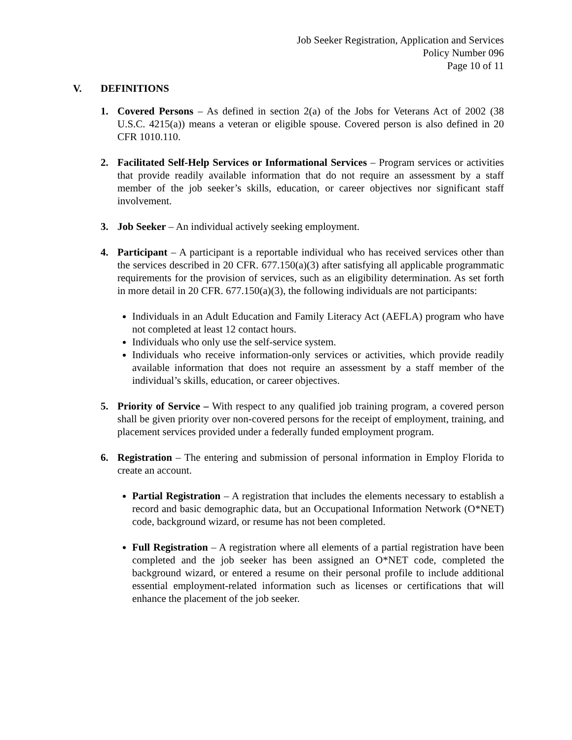Job Seeker Registration, Application and Services
Policy Number 096
Page 10 of 11
V. DEFINITIONS
1. Covered Persons – As defined in section 2(a) of the Jobs for Veterans Act of 2002 (38 U.S.C. 4215(a)) means a veteran or eligible spouse. Covered person is also defined in 20 CFR 1010.110.
2. Facilitated Self-Help Services or Informational Services – Program services or activities that provide readily available information that do not require an assessment by a staff member of the job seeker’s skills, education, or career objectives nor significant staff involvement.
3. Job Seeker – An individual actively seeking employment.
4. Participant – A participant is a reportable individual who has received services other than the services described in 20 CFR. 677.150(a)(3) after satisfying all applicable programmatic requirements for the provision of services, such as an eligibility determination. As set forth in more detail in 20 CFR. 677.150(a)(3), the following individuals are not participants:
Individuals in an Adult Education and Family Literacy Act (AEFLA) program who have not completed at least 12 contact hours.
Individuals who only use the self-service system.
Individuals who receive information-only services or activities, which provide readily available information that does not require an assessment by a staff member of the individual’s skills, education, or career objectives.
5. Priority of Service – With respect to any qualified job training program, a covered person shall be given priority over non-covered persons for the receipt of employment, training, and placement services provided under a federally funded employment program.
6. Registration – The entering and submission of personal information in Employ Florida to create an account.
Partial Registration – A registration that includes the elements necessary to establish a record and basic demographic data, but an Occupational Information Network (O*NET) code, background wizard, or resume has not been completed.
Full Registration – A registration where all elements of a partial registration have been completed and the job seeker has been assigned an O*NET code, completed the background wizard, or entered a resume on their personal profile to include additional essential employment-related information such as licenses or certifications that will enhance the placement of the job seeker.